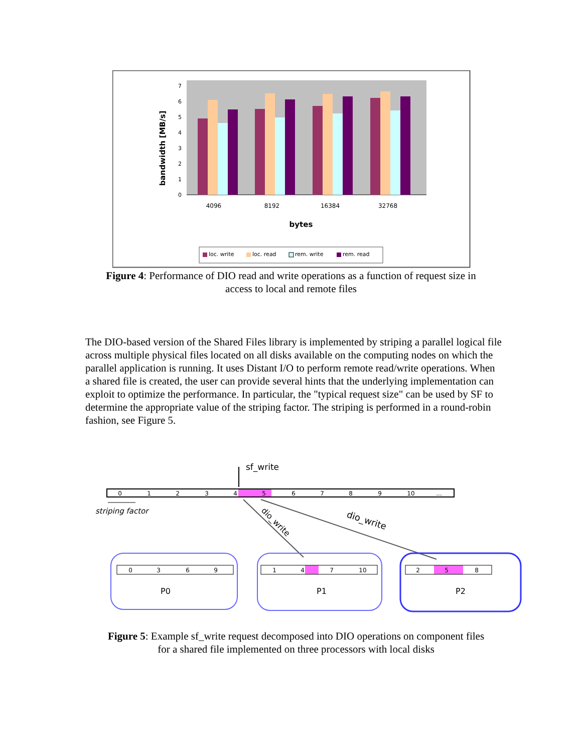bandwidth [MB/s]
0
1
2
3
4
5
6
7
4096
8192
16384
32768
bytes
loc. write
loc. read
rem. write
rem. read
Figure 4: Performance of DIO read and write operations as a function of request size in
access to local and remote files
The DIO-based version of the Shared Files library is implemented by striping a parallel logical file across multiple physical files located on all disks available on the computing nodes on which the parallel application is running. It uses Distant I/O to perform remote read/write operations. When a shared file is created, the user can provide several hints that the underlying implementation can exploit to optimize the performance. In particular, the "typical request size" can be used by SF to determine the appropriate value of the striping factor. The striping is performed in a round-robin fashion, see Figure 5.
sf_write
0
1
2
3
4
5
6
7
8
9
10
...
striping factor
dio_write
dio_write
0
3
6
9
1
4
7
10
2
5
8
P0
P1
P2
Figure 5: Example sf_write request decomposed into DIO operations on component files
for a shared file implemented on three processors with local disks